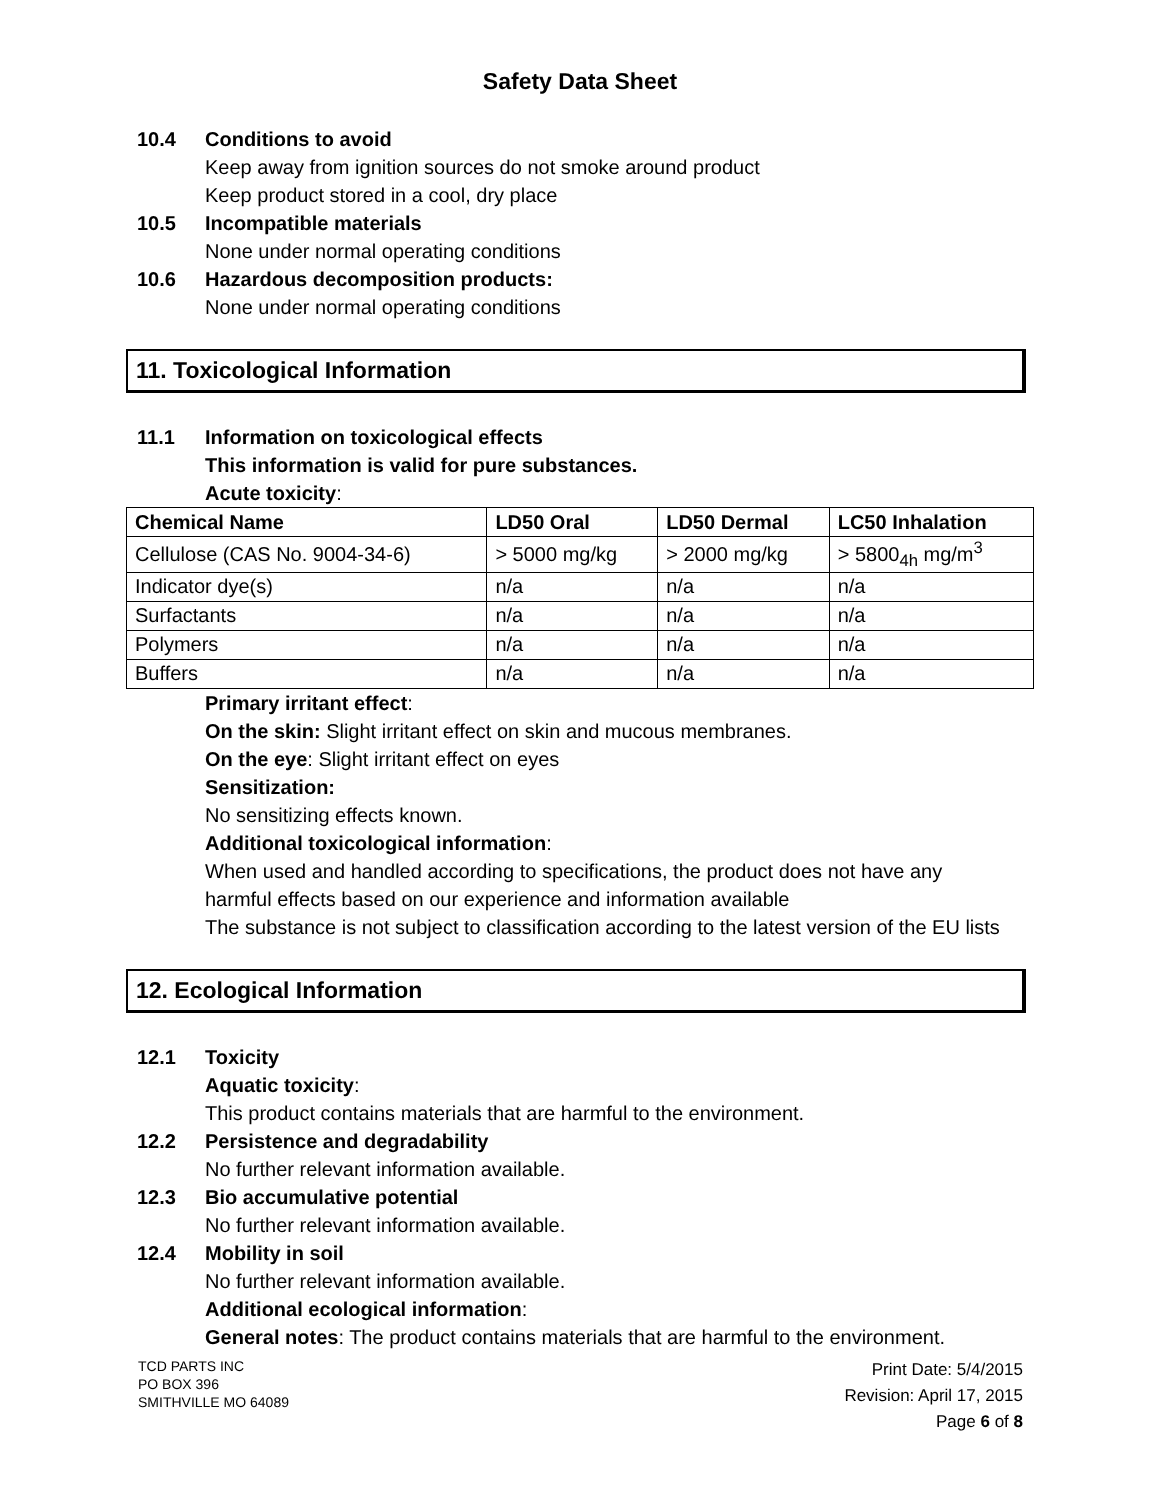Safety Data Sheet
10.4 Conditions to avoid
Keep away from ignition sources do not smoke around product
Keep product stored in a cool, dry place
10.5 Incompatible materials
None under normal operating conditions
10.6 Hazardous decomposition products:
None under normal operating conditions
11. Toxicological Information
11.1 Information on toxicological effects
This information is valid for pure substances.
Acute toxicity:
| Chemical Name | LD50 Oral | LD50 Dermal | LC50 Inhalation |
| --- | --- | --- | --- |
| Cellulose (CAS No. 9004-34-6) | > 5000 mg/kg | > 2000 mg/kg | > 5800<sub>4h</sub> mg/m<sup>3</sup> |
| Indicator dye(s) | n/a | n/a | n/a |
| Surfactants | n/a | n/a | n/a |
| Polymers | n/a | n/a | n/a |
| Buffers | n/a | n/a | n/a |
Primary irritant effect:
On the skin: Slight irritant effect on skin and mucous membranes.
On the eye: Slight irritant effect on eyes
Sensitization:
No sensitizing effects known.
Additional toxicological information:
When used and handled according to specifications, the product does not have any harmful effects based on our experience and information available
The substance is not subject to classification according to the latest version of the EU lists
12. Ecological Information
12.1 Toxicity
Aquatic toxicity:
This product contains materials that are harmful to the environment.
12.2 Persistence and degradability
No further relevant information available.
12.3 Bio accumulative potential
No further relevant information available.
12.4 Mobility in soil
No further relevant information available.
Additional ecological information:
General notes: The product contains materials that are harmful to the environment.
TCD PARTS INC
PO BOX 396
SMITHVILLE MO 64089
Print Date: 5/4/2015
Revision: April 17, 2015
Page 6 of 8